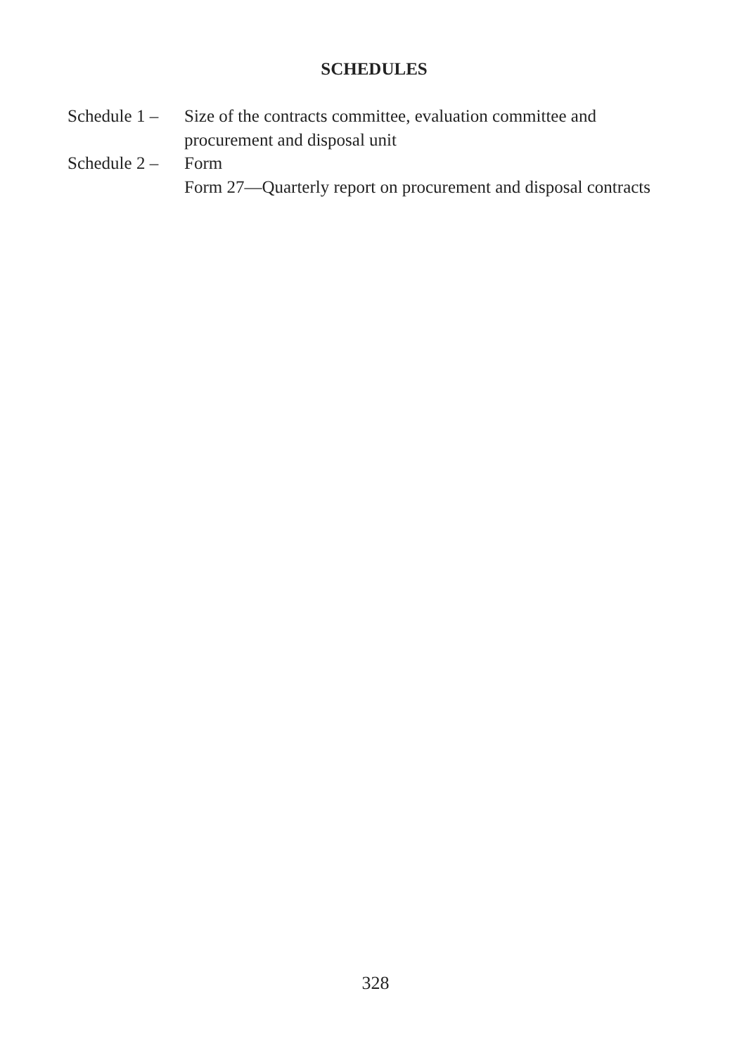SCHEDULES
Schedule 1 –
Size of the contracts committee, evaluation committee and procurement and disposal unit
Schedule 2 –
Form
Form 27—Quarterly report on procurement and disposal contracts
328